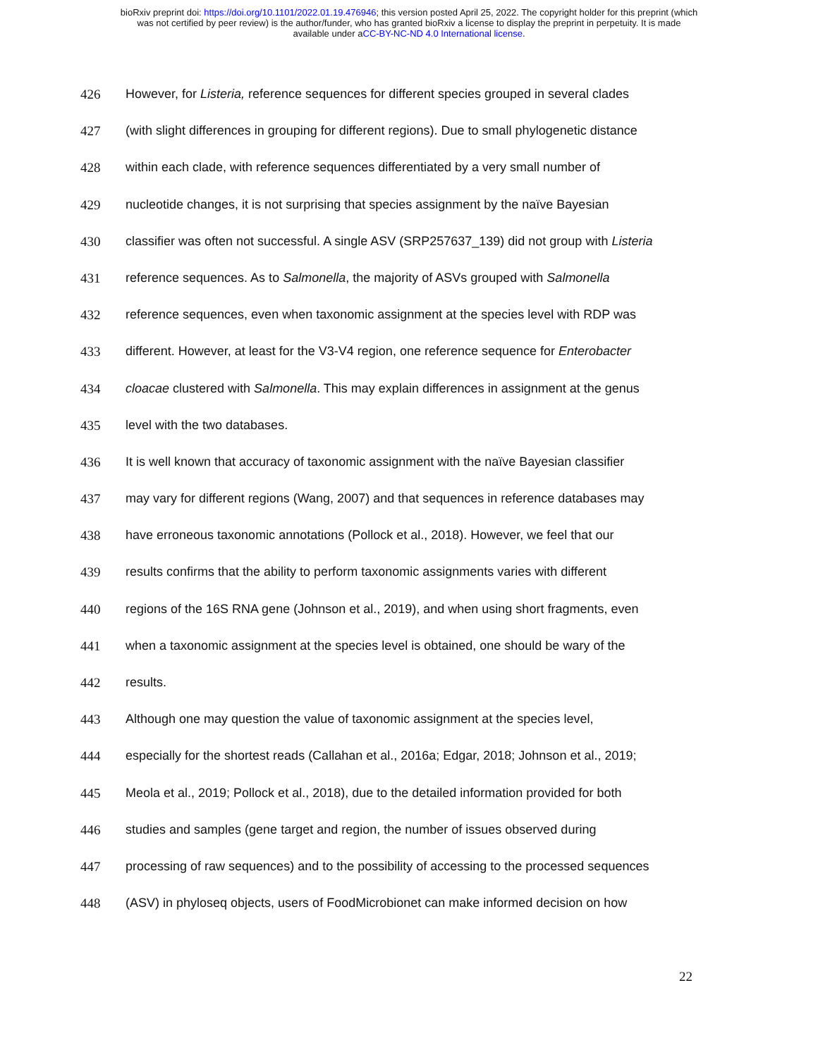bioRxiv preprint doi: https://doi.org/10.1101/2022.01.19.476946; this version posted April 25, 2022. The copyright holder for this preprint (which
was not certified by peer review) is the author/funder, who has granted bioRxiv a license to display the preprint in perpetuity. It is made
available under aCC-BY-NC-ND 4.0 International license.
426 However, for Listeria, reference sequences for different species grouped in several clades
427 (with slight differences in grouping for different regions). Due to small phylogenetic distance
428 within each clade, with reference sequences differentiated by a very small number of
429 nucleotide changes, it is not surprising that species assignment by the naïve Bayesian
430 classifier was often not successful. A single ASV (SRP257637_139) did not group with Listeria
431 reference sequences. As to Salmonella, the majority of ASVs grouped with Salmonella
432 reference sequences, even when taxonomic assignment at the species level with RDP was
433 different. However, at least for the V3-V4 region, one reference sequence for Enterobacter
434 cloacae clustered with Salmonella. This may explain differences in assignment at the genus
435 level with the two databases.
436 It is well known that accuracy of taxonomic assignment with the naïve Bayesian classifier
437 may vary for different regions (Wang, 2007) and that sequences in reference databases may
438 have erroneous taxonomic annotations (Pollock et al., 2018). However, we feel that our
439 results confirms that the ability to perform taxonomic assignments varies with different
440 regions of the 16S RNA gene (Johnson et al., 2019), and when using short fragments, even
441 when a taxonomic assignment at the species level is obtained, one should be wary of the
442 results.
443 Although one may question the value of taxonomic assignment at the species level,
444 especially for the shortest reads (Callahan et al., 2016a; Edgar, 2018; Johnson et al., 2019;
445 Meola et al., 2019; Pollock et al., 2018), due to the detailed information provided for both
446 studies and samples (gene target and region, the number of issues observed during
447 processing of raw sequences) and to the possibility of accessing to the processed sequences
448 (ASV) in phyloseq objects, users of FoodMicrobionet can make informed decision on how
22